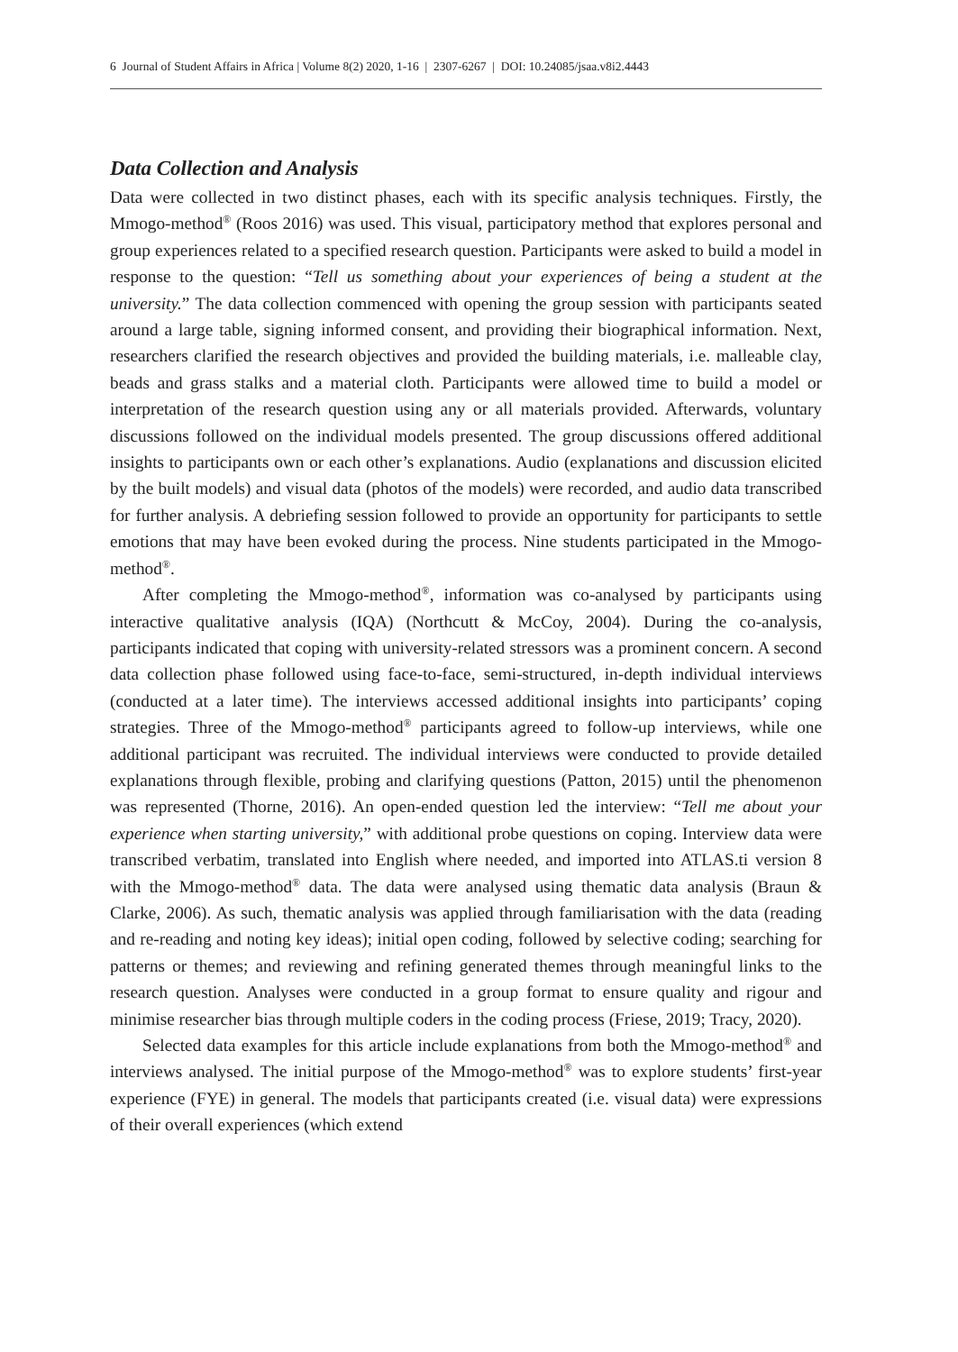6 Journal of Student Affairs in Africa | Volume 8(2) 2020, 1-16 | 2307-6267 | DOI: 10.24085/jsaa.v8i2.4443
Data Collection and Analysis
Data were collected in two distinct phases, each with its specific analysis techniques. Firstly, the Mmogo-method<sup>®</sup> (Roos 2016) was used. This visual, participatory method that explores personal and group experiences related to a specified research question. Participants were asked to build a model in response to the question: “Tell us something about your experiences of being a student at the university.” The data collection commenced with opening the group session with participants seated around a large table, signing informed consent, and providing their biographical information. Next, researchers clarified the research objectives and provided the building materials, i.e. malleable clay, beads and grass stalks and a material cloth. Participants were allowed time to build a model or interpretation of the research question using any or all materials provided. Afterwards, voluntary discussions followed on the individual models presented. The group discussions offered additional insights to participants own or each other’s explanations. Audio (explanations and discussion elicited by the built models) and visual data (photos of the models) were recorded, and audio data transcribed for further analysis. A debriefing session followed to provide an opportunity for participants to settle emotions that may have been evoked during the process. Nine students participated in the Mmogo-method<sup>®</sup>.
After completing the Mmogo-method<sup>®</sup>, information was co-analysed by participants using interactive qualitative analysis (IQA) (Northcutt & McCoy, 2004). During the co-analysis, participants indicated that coping with university-related stressors was a prominent concern. A second data collection phase followed using face-to-face, semi-structured, in-depth individual interviews (conducted at a later time). The interviews accessed additional insights into participants’ coping strategies. Three of the Mmogo-method<sup>®</sup> participants agreed to follow-up interviews, while one additional participant was recruited. The individual interviews were conducted to provide detailed explanations through flexible, probing and clarifying questions (Patton, 2015) until the phenomenon was represented (Thorne, 2016). An open-ended question led the interview: “Tell me about your experience when starting university,” with additional probe questions on coping. Interview data were transcribed verbatim, translated into English where needed, and imported into ATLAS.ti version 8 with the Mmogo-method<sup>®</sup> data. The data were analysed using thematic data analysis (Braun & Clarke, 2006). As such, thematic analysis was applied through familiarisation with the data (reading and re-reading and noting key ideas); initial open coding, followed by selective coding; searching for patterns or themes; and reviewing and refining generated themes through meaningful links to the research question. Analyses were conducted in a group format to ensure quality and rigour and minimise researcher bias through multiple coders in the coding process (Friese, 2019; Tracy, 2020).
Selected data examples for this article include explanations from both the Mmogo-method<sup>®</sup> and interviews analysed. The initial purpose of the Mmogo-method<sup>®</sup> was to explore students’ first-year experience (FYE) in general. The models that participants created (i.e. visual data) were expressions of their overall experiences (which extend